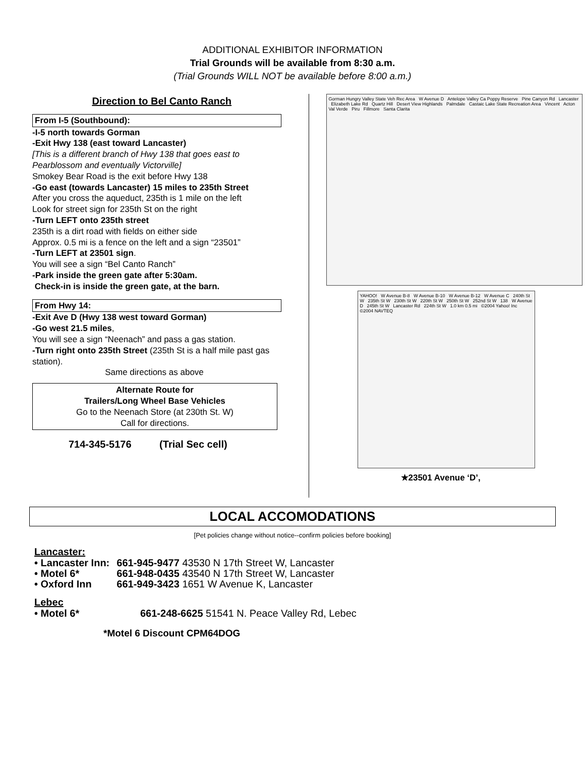ADDITIONAL EXHIBITOR INFORMATION
Trial Grounds will be available from 8:30 a.m.
(Trial Grounds WILL NOT be available before 8:00 a.m.)
Direction to Bel Canto Ranch
From I-5 (Southbound):
-I-5 north towards Gorman
-Exit Hwy 138 (east toward Lancaster)
[This is a different branch of Hwy 138 that goes east to Pearblossom and eventually Victorville]
Smokey Bear Road is the exit before Hwy 138
-Go east (towards Lancaster) 15 miles to 235th Street
After you cross the aqueduct, 235th is 1 mile on the left
Look for street sign for 235th St on the right
-Turn LEFT onto 235th street
235th is a dirt road with fields on either side
Approx. 0.5 mi is a fence on the left and a sign “23501”
-Turn LEFT at 23501 sign.
You will see a sign “Bel Canto Ranch”
-Park inside the green gate after 5:30am.
Check-in is inside the green gate, at the barn.
From Hwy 14:
-Exit Ave D (Hwy 138 west toward Gorman)
-Go west 21.5 miles,
You will see a sign “Neenach” and pass a gas station.
-Turn right onto 235th Street (235th St is a half mile past gas station).
Same directions as above
Alternate Route for
Trailers/Long Wheel Base Vehicles
Go to the Neenach Store (at 230th St. W)
Call for directions.
714-345-5176 (Trial Sec cell)
Gorman Hungry Valley State Veh Rec Area W Avenue D Antelope Valley Ca Poppy Reserve Pine Canyon Rd Lancaster Elizabeth Lake Rd Quartz Hill Desert View Highlands Palmdale Castaic Lake State Recreation Area Vincent Acton Val Verde Piru Fillmore Santa Clarita
YAHOO! W Avenue B-8 W Avenue B-10 W Avenue B-12 W Avenue C 240th St W 235th St W 230th St W 220th St W 250th St W 252nd St W 138 W Avenue D 245th St W Lancaster Rd 224th St W 1.0 km 0.5 mi ©2004 Yahoo! Inc ©2004 NAVTEQ
★23501 Avenue ‘D’,
LOCAL ACCOMODATIONS
[Pet policies change without notice--confirm policies before booking]
Lancaster:
| • Lancaster Inn: | 661-945-9477 43530 N 17th Street W, Lancaster |
| • Motel 6* | 661-948-0435 43540 N 17th Street W, Lancaster |
| • Oxford Inn | 661-949-3423 1651 W Avenue K, Lancaster |
Lebec
| • Motel 6* | 661-248-6625 51541 N. Peace Valley Rd, Lebec |
*Motel 6 Discount CPM64DOG